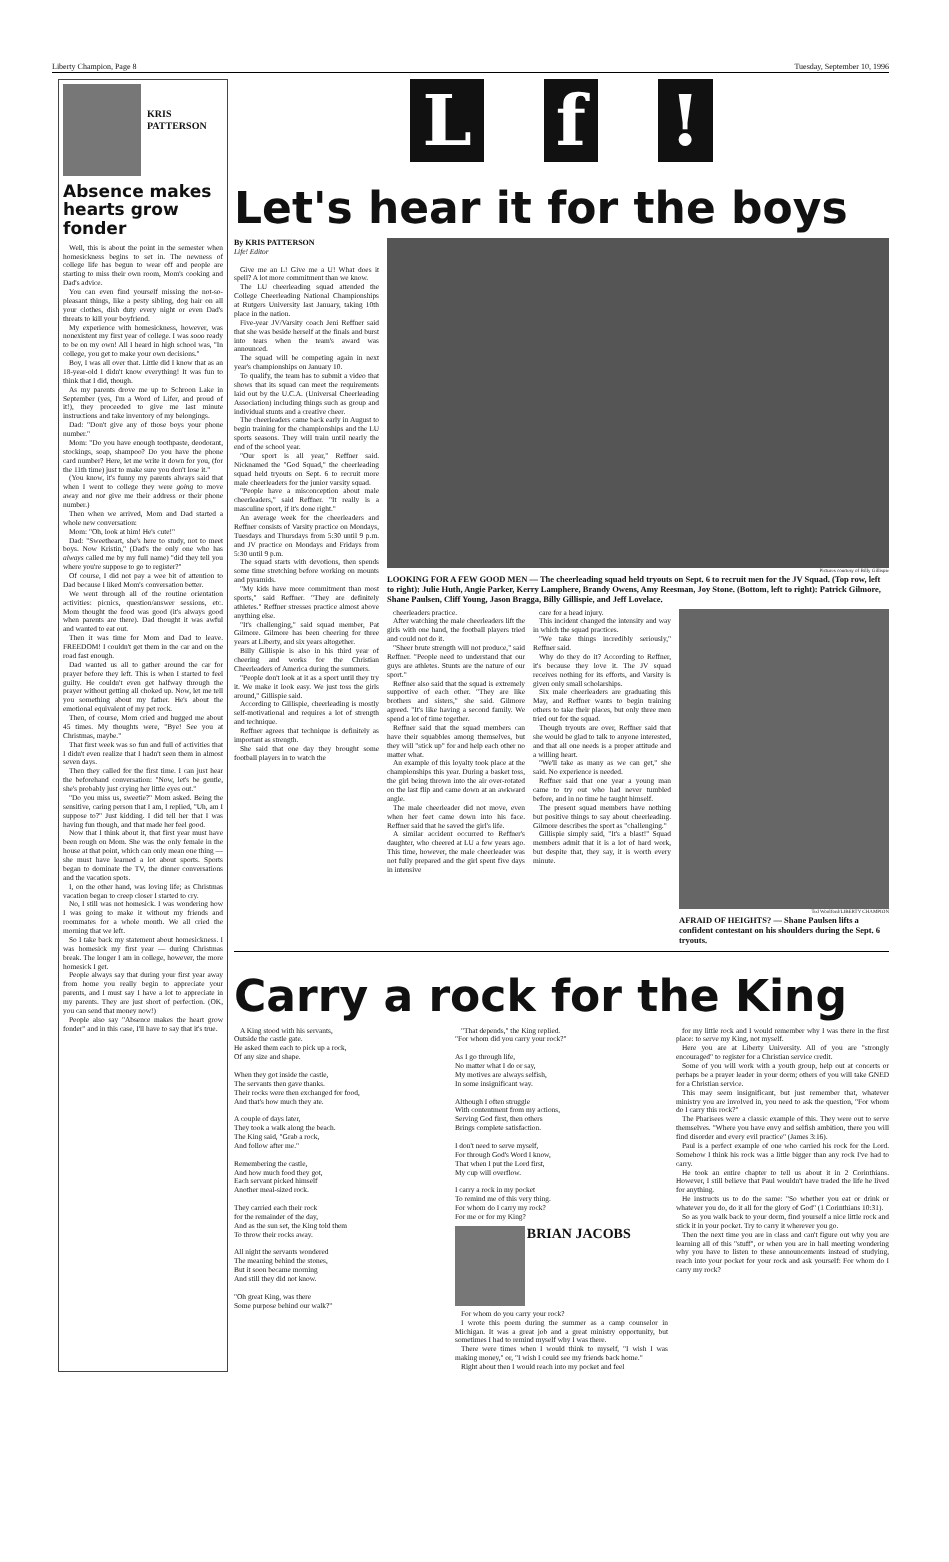Liberty Champion, Page 8 Tuesday, September 10, 1996
KRIS
PATTERSON
Absence makes hearts grow fonder
Well, this is about the point in the semester when homesickness begins to set in. The newness of college life has begun to wear off and people are starting to miss their own room, Mom's cooking and Dad's advice.
You can even find yourself missing the not-so-pleasant things, like a pesty sibling, dog hair on all your clothes, dish duty every night or even Dad's threats to kill your boyfriend.
My experience with homesickness, however, was nonexistent my first year of college. I was sooo ready to be on my own! All I heard in high school was, "In college, you get to make your own decisions."
Boy, I was all over that. Little did I know that as an 18-year-old I didn't know everything! It was fun to think that I did, though.
As my parents drove me up to Schroon Lake in September (yes, I'm a Word of Lifer, and proud of it!), they proceeded to give me last minute instructions and take inventory of my belongings.
Dad: "Don't give any of those boys your phone number."
Mom: "Do you have enough toothpaste, deodorant, stockings, soap, shampoo? Do you have the phone card number? Here, let me write it down for you, (for the 11th time) just to make sure you don't lose it."
(You know, it's funny my parents always said that when I went to college they were going to move away and not give me their address or their phone number.)
Then when we arrived, Mom and Dad started a whole new conversation:
Mom: "Oh, look at him! He's cute!"
Dad: "Sweetheart, she's here to study, not to meet boys. Now Kristin," (Dad's the only one who has always called me by my full name) "did they tell you where you're suppose to go to register?"
Of course, I did not pay a wee bit of attention to Dad because I liked Mom's conversation better.
We went through all of the routine orientation activities: picnics, question/answer sessions, etc. Mom thought the food was good (it's always good when parents are there). Dad thought it was awful and wanted to eat out.
Then it was time for Mom and Dad to leave. FREEDOM! I couldn't get them in the car and on the road fast enough.
Dad wanted us all to gather around the car for prayer before they left. This is when I started to feel guilty. He couldn't even get halfway through the prayer without getting all choked up. Now, let me tell you something about my father. He's about the emotional equivalent of my pet rock.
Then, of course, Mom cried and hugged me about 45 times. My thoughts were, "Bye! See you at Christmas, maybe."
That first week was so fun and full of activities that I didn't even realize that I hadn't seen them in almost seven days.
Then they called for the first time. I can just hear the beforehand conversation: "Now, let's be gentle, she's probably just crying her little eyes out."
"Do you miss us, sweetie?" Mom asked. Being the sensitive, caring person that I am, I replied, "Uh, am I suppose to?" Just kidding. I did tell her that I was having fun though, and that made her feel good.
Now that I think about it, that first year must have been rough on Mom. She was the only female in the house at that point, which can only mean one thing — she must have learned a lot about sports. Sports began to dominate the TV, the dinner conversations and the vacation spots.
I, on the other hand, was loving life; as Christmas vacation began to creep closer I started to cry.
No, I still was not homesick. I was wondering how I was going to make it without my friends and roommates for a whole month. We all cried the morning that we left.
So I take back my statement about homesickness. I was homesick my first year — during Christmas break. The longer I am in college, however, the more homesick I get.
People always say that during your first year away from home you really begin to appreciate your parents, and I must say I have a lot to appreciate in my parents. They are just short of perfection. (OK, you can send that money now!)
People also say "Absence makes the heart grow fonder" and in this case, I'll have to say that it's true.
Lf!
Let's hear it for the boys
By KRIS PATTERSON
Life! Editor
Give me an L! Give me a U! What does it spell? A lot more commitment than we know.
The LU cheerleading squad attended the College Cheerleading National Championships at Rutgers University last January, taking 10th place in the nation.
Five-year JV/Varsity coach Jeni Reffner said that she was beside herself at the finals and burst into tears when the team's award was announced.
The squad will be competing again in next year's championships on January 10.
To qualify, the team has to submit a video that shows that its squad can meet the requirements laid out by the U.C.A. (Universal Cheerleading Association) including things such as group and individual stunts and a creative cheer.
The cheerleaders came back early in August to begin training for the championships and the LU sports seasons. They will train until nearly the end of the school year.
"Our sport is all year," Reffner said. Nicknamed the "God Squad," the cheerleading squad held tryouts on Sept. 6 to recruit more male cheerleaders for the junior varsity squad.
"People have a misconception about male cheerleaders," said Reffner. "It really is a masculine sport, if it's done right."
An average week for the cheerleaders and Reffner consists of Varsity practice on Mondays, Tuesdays and Thursdays from 5:30 until 9 p.m. and JV practice on Mondays and Fridays from 5:30 until 9 p.m.
The squad starts with devotions, then spends some time stretching before working on mounts and pyramids.
"My kids have more commitment than most sports," said Reffner. "They are definitely athletes." Reffner stresses practice almost above anything else.
"It's challenging," said squad member, Pat Gilmore. Gilmore has been cheering for three years at Liberty, and six years altogether.
Billy Gillispie is also in his third year of cheering and works for the Christian Cheerleaders of America during the summers.
"People don't look at it as a sport until they try it. We make it look easy. We just toss the girls around," Gillispie said.
According to Gillispie, cheerleading is mostly self-motivational and requires a lot of strength and technique.
Reffner agrees that technique is definitely as important as strength.
She said that one day they brought some football players in to watch the
Pictures courtesy of Billy Gillispie
LOOKING FOR A FEW GOOD MEN — The cheerleading squad held tryouts on Sept. 6 to recruit men for the JV Squad. (Top row, left to right): Julie Huth, Angie Parker, Kerry Lamphere, Brandy Owens, Amy Reesman, Joy Stone. (Bottom, left to right): Patrick Gilmore, Shane Paulsen, Cliff Young, Jason Bragga, Billy Gillispie, and Jeff Lovelace.
cheerleaders practice.
After watching the male cheerleaders lift the girls with one hand, the football players tried and could not do it.
"Sheer brute strength will not produce," said Reffner. "People need to understand that our guys are athletes. Stunts are the nature of our sport."
Reffner also said that the squad is extremely supportive of each other. "They are like brothers and sisters," she said. Gilmore agreed. "It's like having a second family. We spend a lot of time together.
Reffner said that the squad members can have their squabbles among themselves, but they will "stick up" for and help each other no matter what.
An example of this loyalty took place at the championships this year. During a basket toss, the girl being thrown into the air over-rotated on the last flip and came down at an awkward angle.
The male cheerleader did not move, even when her feet came down into his face. Reffner said that he saved the girl's life.
A similar accident occurred to Reffner's daughter, who cheered at LU a few years ago. This time, however, the male cheerleader was not fully prepared and the girl spent five days in intensive
care for a head injury.
This incident changed the intensity and way in which the squad practices.
"We take things incredibly seriously," Reffner said.
Why do they do it? According to Reffner, it's because they love it. The JV squad receives nothing for its efforts, and Varsity is given only small scholarships.
Six male cheerleaders are graduating this May, and Reffner wants to begin training others to take their places, but only three men tried out for the squad.
Though tryouts are over, Reffner said that she would be glad to talk to anyone interested, and that all one needs is a proper attitude and a willing heart.
"We'll take as many as we can get," she said. No experience is needed.
Reffner said that one year a young man came to try out who had never tumbled before, and in no time he taught himself.
The present squad members have nothing but positive things to say about cheerleading. Gilmore describes the sport as "challenging."
Gillispie simply said, "It's a blast!" Squad members admit that it is a lot of hard work, but despite that, they say, it is worth every minute.
Ted Woolford/LIBERTY CHAMPION
AFRAID OF HEIGHTS? — Shane Paulsen lifts a confident contestant on his shoulders during the Sept. 6 tryouts.
Carry a rock for the King
A King stood with his servants,
Outside the castle gate.
He asked them each to pick up a rock,
Of any size and shape.
When they got inside the castle,
The servants then gave thanks.
Their rocks were then exchanged for food,
And that's how much they ate.
A couple of days later,
They took a walk along the beach.
The King said, "Grab a rock,
And follow after me."
Remembering the castle,
And how much food they got,
Each servant picked himself
Another meal-sized rock.
They carried each their rock
for the remainder of the day,
And as the sun set, the King told them
To throw their rocks away.
All night the servants wondered
The meaning behind the stones,
But it soon became morning
And still they did not know.
"Oh great King, was there
Some purpose behind our walk?"
"That depends," the King replied.
"For whom did you carry your rock?"
As I go through life,
No matter what I do or say,
My motives are always selfish,
In some insignificant way.
Although I often struggle
With contentment from my actions,
Serving God first, then others
Brings complete satisfaction.
I don't need to serve myself,
For through God's Word I know,
That when I put the Lord first,
My cup will overflow.
I carry a rock in my pocket
To remind me of this very thing.
For whom do I carry my rock?
For me or for my King?
BRIAN JACOBS
For whom do you carry your rock?
I wrote this poem during the summer as a camp counselor in Michigan. It was a great job and a great ministry opportunity, but sometimes I had to remind myself why I was there.
There were times when I would think to myself, "I wish I was making money," or, "I wish I could see my friends back home."
Right about then I would reach into my pocket and feel
for my little rock and I would remember why I was there in the first place: to serve my King, not myself.
Here you are at Liberty University. All of you are "strongly encouraged" to register for a Christian service credit.
Some of you will work with a youth group, help out at concerts or perhaps be a prayer leader in your dorm; others of you will take GNED for a Christian service.
This may seem insignificant, but just remember that, whatever ministry you are involved in, you need to ask the question, "For whom do I carry this rock?"
The Pharisees were a classic example of this. They were out to serve themselves. "Where you have envy and selfish ambition, there you will find disorder and every evil practice" (James 3:16).
Paul is a perfect example of one who carried his rock for the Lord. Somehow I think his rock was a little bigger than any rock I've had to carry.
He took an entire chapter to tell us about it in 2 Corinthians. However, I still believe that Paul wouldn't have traded the life he lived for anything.
He instructs us to do the same: "So whether you eat or drink or whatever you do, do it all for the glory of God" (1 Corinthians 10:31).
So as you walk back to your dorm, find yourself a nice little rock and stick it in your pocket. Try to carry it wherever you go.
Then the next time you are in class and can't figure out why you are learning all of this "stuff", or when you are in hall meeting wondering why you have to listen to these announcements instead of studying, reach into your pocket for your rock and ask yourself: For whom do I carry my rock?